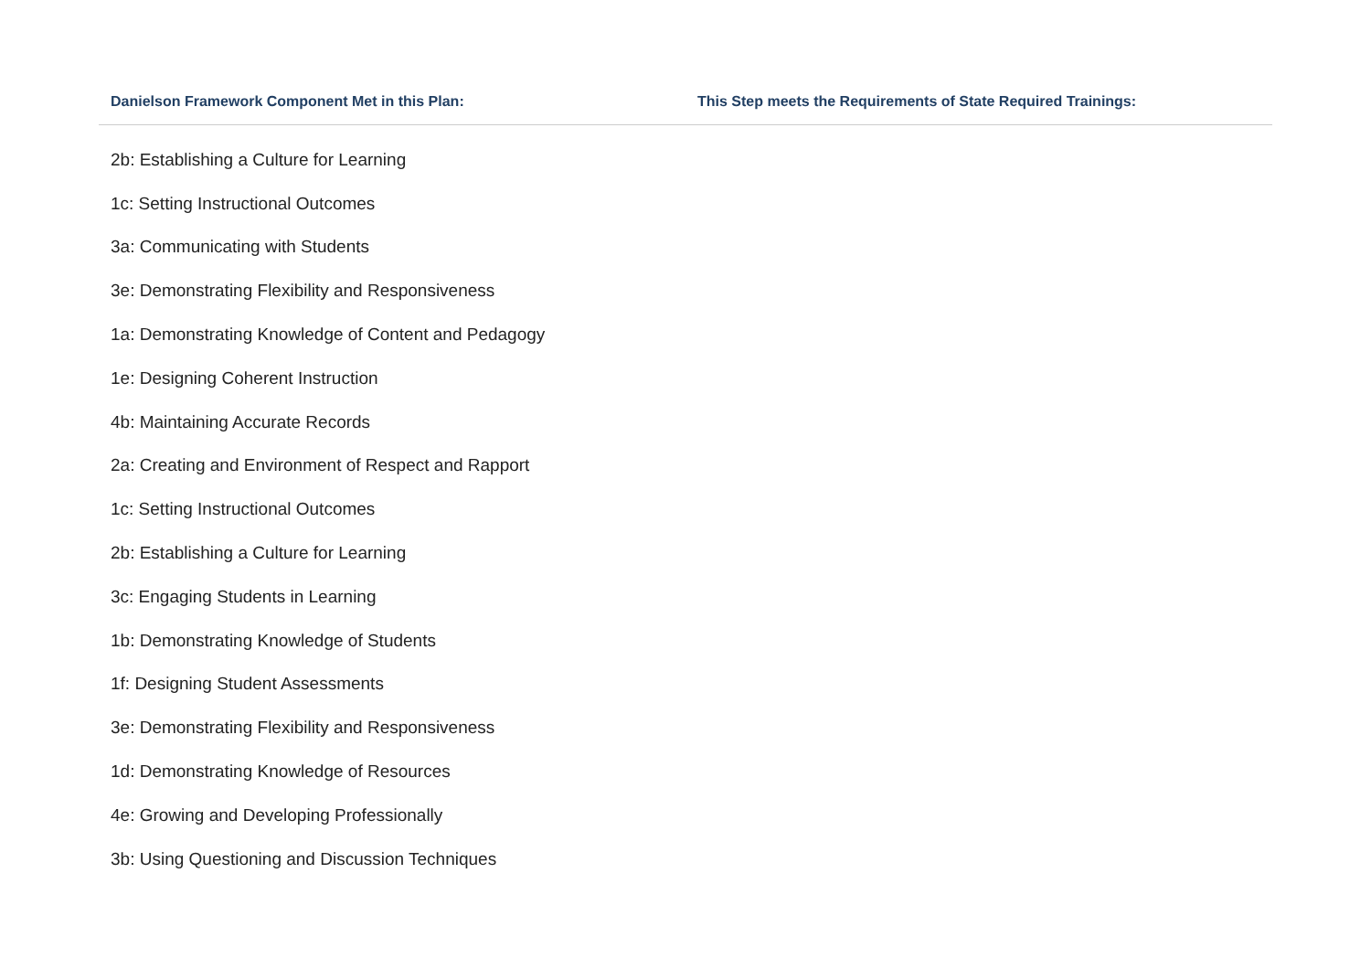| Danielson Framework Component Met in this Plan: | This Step meets the Requirements of State Required Trainings: |
| --- | --- |
| 2b: Establishing a Culture for Learning | |
| 1c: Setting Instructional Outcomes | |
| 3a: Communicating with Students | |
| 3e: Demonstrating Flexibility and Responsiveness | |
| 1a: Demonstrating Knowledge of Content and Pedagogy | |
| 1e: Designing Coherent Instruction | |
| 4b: Maintaining Accurate Records | |
| 2a: Creating and Environment of Respect and Rapport | |
| 1c: Setting Instructional Outcomes | |
| 2b: Establishing a Culture for Learning | |
| 3c: Engaging Students in Learning | |
| 1b: Demonstrating Knowledge of Students | |
| 1f: Designing Student Assessments | |
| 3e: Demonstrating Flexibility and Responsiveness | |
| 1d: Demonstrating Knowledge of Resources | |
| 4e: Growing and Developing Professionally | |
| 3b: Using Questioning and Discussion Techniques | |